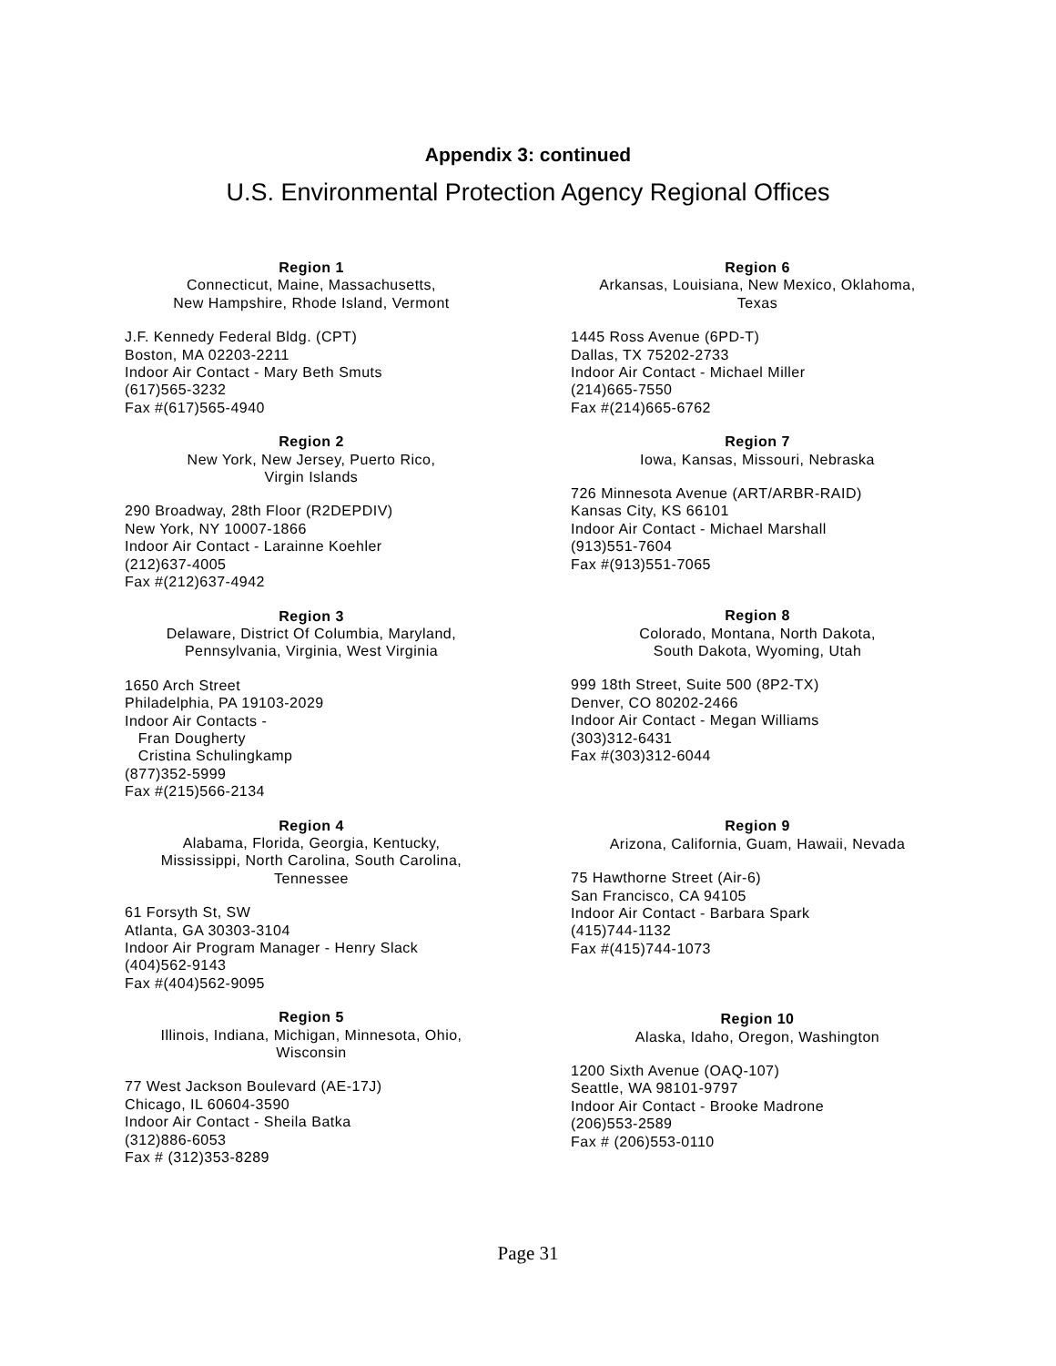Appendix 3: continued
U.S. Environmental Protection Agency Regional Offices
Region 1
Connecticut, Maine, Massachusetts,
New Hampshire, Rhode Island, Vermont
J.F. Kennedy Federal Bldg. (CPT)
Boston, MA 02203-2211
Indoor Air Contact - Mary Beth Smuts
(617)565-3232
Fax #(617)565-4940
Region 2
New York, New Jersey, Puerto Rico,
Virgin Islands
290 Broadway, 28th Floor (R2DEPDIV)
New York, NY 10007-1866
Indoor Air Contact - Larainne Koehler
(212)637-4005
Fax #(212)637-4942
Region 3
Delaware, District Of Columbia, Maryland,
Pennsylvania, Virginia, West Virginia
1650 Arch Street
Philadelphia, PA 19103-2029
Indoor Air Contacts -
Fran Dougherty
Cristina Schulingkamp
(877)352-5999
Fax #(215)566-2134
Region 4
Alabama, Florida, Georgia, Kentucky,
Mississippi, North Carolina, South Carolina,
Tennessee
61 Forsyth St, SW
Atlanta, GA 30303-3104
Indoor Air Program Manager - Henry Slack
(404)562-9143
Fax #(404)562-9095
Region 5
Illinois, Indiana, Michigan, Minnesota, Ohio,
Wisconsin
77 West Jackson Boulevard (AE-17J)
Chicago, IL 60604-3590
Indoor Air Contact - Sheila Batka
(312)886-6053
Fax # (312)353-8289
Region 6
Arkansas, Louisiana, New Mexico, Oklahoma,
Texas
1445 Ross Avenue (6PD-T)
Dallas, TX 75202-2733
Indoor Air Contact - Michael Miller
(214)665-7550
Fax #(214)665-6762
Region 7
Iowa, Kansas, Missouri, Nebraska
726 Minnesota Avenue (ART/ARBR-RAID)
Kansas City, KS 66101
Indoor Air Contact - Michael Marshall
(913)551-7604
Fax #(913)551-7065
Region 8
Colorado, Montana, North Dakota,
South Dakota, Wyoming, Utah
999 18th Street, Suite 500 (8P2-TX)
Denver, CO 80202-2466
Indoor Air Contact - Megan Williams
(303)312-6431
Fax #(303)312-6044
Region 9
Arizona, California, Guam, Hawaii, Nevada
75 Hawthorne Street (Air-6)
San Francisco, CA 94105
Indoor Air Contact - Barbara Spark
(415)744-1132
Fax #(415)744-1073
Region 10
Alaska, Idaho, Oregon, Washington
1200 Sixth Avenue (OAQ-107)
Seattle, WA 98101-9797
Indoor Air Contact - Brooke Madrone
(206)553-2589
Fax # (206)553-0110
Page 31